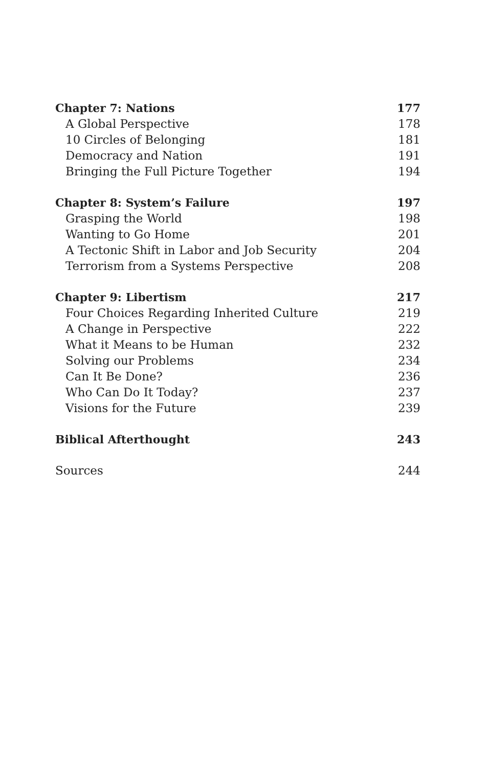Chapter 7: Nations 177
A Global Perspective 178
10 Circles of Belonging 181
Democracy and Nation 191
Bringing the Full Picture Together 194
Chapter 8: System’s Failure 197
Grasping the World 198
Wanting to Go Home 201
A Tectonic Shift in Labor and Job Security 204
Terrorism from a Systems Perspective 208
Chapter 9: Libertism 217
Four Choices Regarding Inherited Culture 219
A Change in Perspective 222
What it Means to be Human 232
Solving our Problems 234
Can It Be Done? 236
Who Can Do It Today? 237
Visions for the Future 239
Biblical Afterthought 243
Sources 244